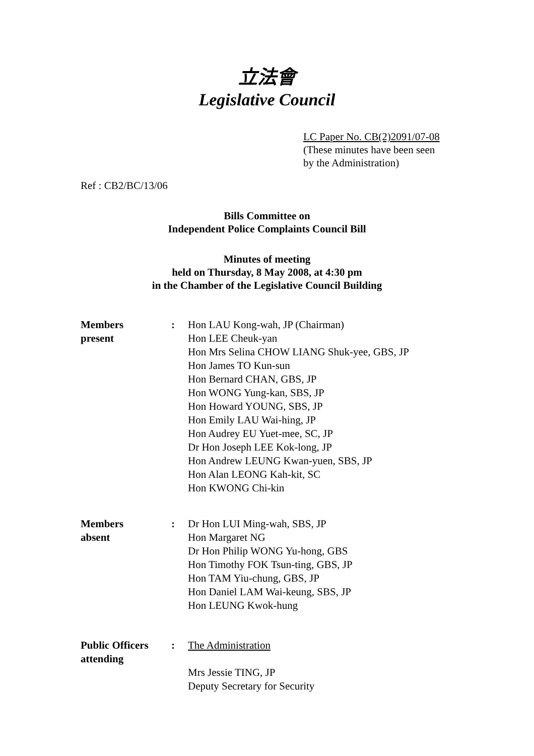立法會
Legislative Council
LC Paper No. CB(2)2091/07-08
(These minutes have been seen
by the Administration)
Ref : CB2/BC/13/06
Bills Committee on
Independent Police Complaints Council Bill
Minutes of meeting
held on Thursday, 8 May 2008, at 4:30 pm
in the Chamber of the Legislative Council Building
Members
present
: Hon LAU Kong-wah, JP (Chairman)
Hon LEE Cheuk-yan
Hon Mrs Selina CHOW LIANG Shuk-yee, GBS, JP
Hon James TO Kun-sun
Hon Bernard CHAN, GBS, JP
Hon WONG Yung-kan, SBS, JP
Hon Howard YOUNG, SBS, JP
Hon Emily LAU Wai-hing, JP
Hon Audrey EU Yuet-mee, SC, JP
Dr Hon Joseph LEE Kok-long, JP
Hon Andrew LEUNG Kwan-yuen, SBS, JP
Hon Alan LEONG Kah-kit, SC
Hon KWONG Chi-kin
Members
absent
: Dr Hon LUI Ming-wah, SBS, JP
Hon Margaret NG
Dr Hon Philip WONG Yu-hong, GBS
Hon Timothy FOK Tsun-ting, GBS, JP
Hon TAM Yiu-chung, GBS, JP
Hon Daniel LAM Wai-keung, SBS, JP
Hon LEUNG Kwok-hung
Public Officers
attending
: The Administration
Mrs Jessie TING, JP
Deputy Secretary for Security